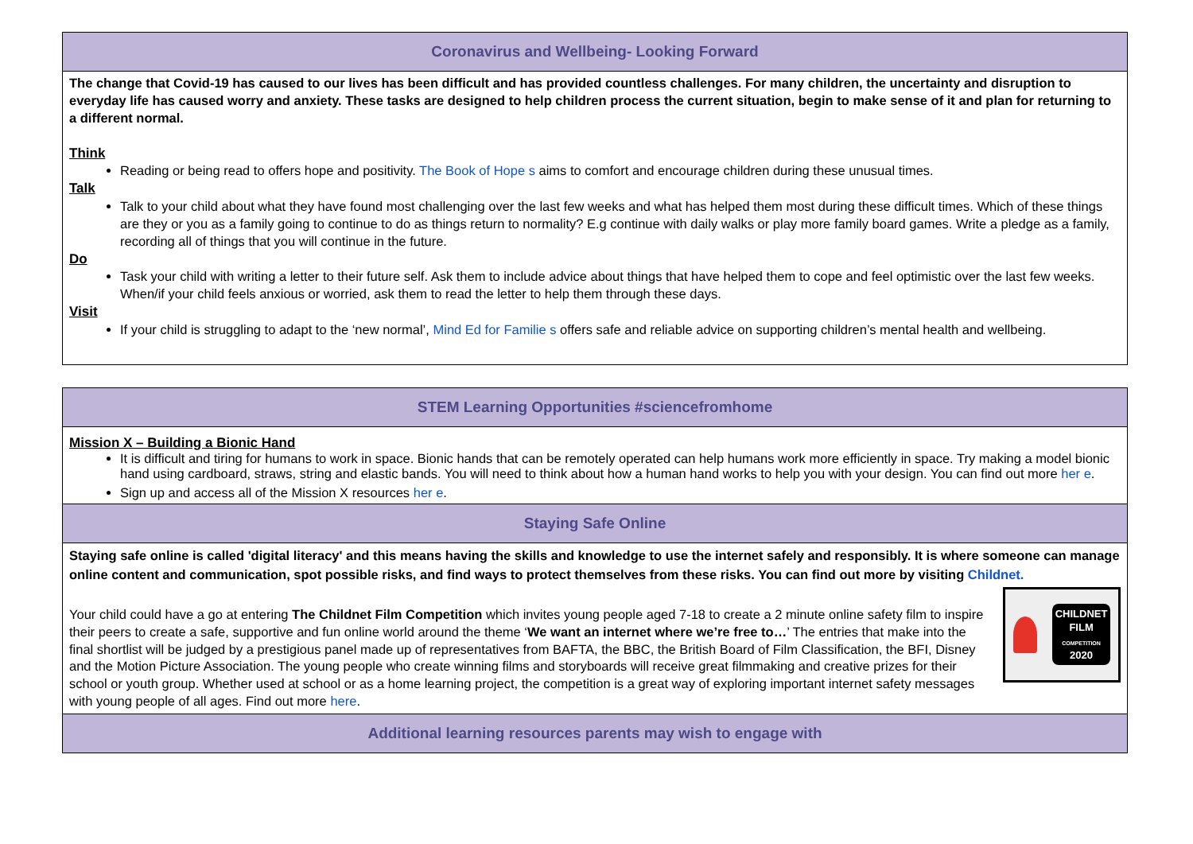| Coronavirus and Wellbeing- Looking Forward |
| --- |
| The change that Covid-19 has caused to our lives has been difficult and has provided countless challenges. For many children, the uncertainty and disruption to everyday life has caused worry and anxiety. These tasks are designed to help children process the current situation, begin to make sense of it and plan for returning to a different normal. Think Reading or being read to offers hope and positivity. The Book of Hope s aims to comfort and encourage children during these unusual times. Talk Talk to your child about what they have found most challenging over the last few weeks and what has helped them most during these difficult times. Which of these things are they or you as a family going to continue to do as things return to normality? E.g continue with daily walks or play more family board games. Write a pledge as a family, recording all of things that you will continue in the future. Do Task your child with writing a letter to their future self. Ask them to include advice about things that have helped them to cope and feel optimistic over the last few weeks. When/if your child feels anxious or worried, ask them to read the letter to help them through these days. Visit If your child is struggling to adapt to the ‘new normal’, Mind Ed for Familie s offers safe and reliable advice on supporting children’s mental health and wellbeing. |
| STEM Learning Opportunities #sciencefromhome |
| --- |
| Mission X – Building a Bionic Hand It is difficult and tiring for humans to work in space. Bionic hands that can be remotely operated can help humans work more efficiently in space. Try making a model bionic hand using cardboard, straws, string and elastic bands. You will need to think about how a human hand works to help you with your design. You can find out more her e . Sign up and access all of the Mission X resources her e . |
| Staying Safe Online |
| Staying safe online is called 'digital literacy' and this means having the skills and knowledge to use the internet safely and responsibly. It is where someone can manage online content and communication, spot possible risks, and find ways to protect themselves from these risks. You can find out more by visiting Childnet. Your child could have a go at entering The Childnet Film Competition which invites young people aged 7-18 to create a 2 minute online safety film to inspire their peers to create a safe, supportive and fun online world around the theme ‘ We want an internet where we’re free to… ’ The entries that make into the final shortlist will be judged by a prestigious panel made up of representatives from BAFTA, the BBC, the British Board of Film Classification, the BFI, Disney and the Motion Picture Association. The young people who create winning films and storyboards will receive great filmmaking and creative prizes for their school or youth group. Whether used at school or as a home learning project, the competition is a great way of exploring important internet safety messages with young people of all ages. Find out more here . CHILDNET FILM COMPETITION 2020 |
| Additional learning resources parents may wish to engage with |